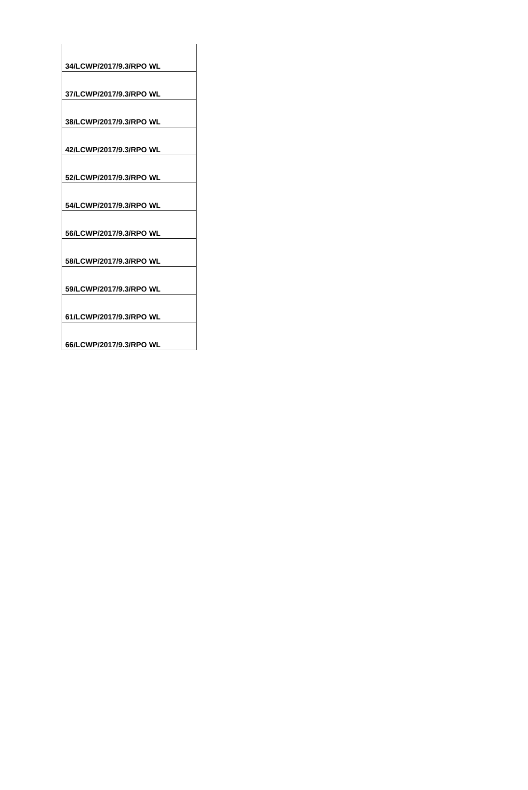| 34/LCWP/2017/9.3/RPO WL |
| 37/LCWP/2017/9.3/RPO WL |
| 38/LCWP/2017/9.3/RPO WL |
| 42/LCWP/2017/9.3/RPO WL |
| 52/LCWP/2017/9.3/RPO WL |
| 54/LCWP/2017/9.3/RPO WL |
| 56/LCWP/2017/9.3/RPO WL |
| 58/LCWP/2017/9.3/RPO WL |
| 59/LCWP/2017/9.3/RPO WL |
| 61/LCWP/2017/9.3/RPO WL |
| 66/LCWP/2017/9.3/RPO WL |